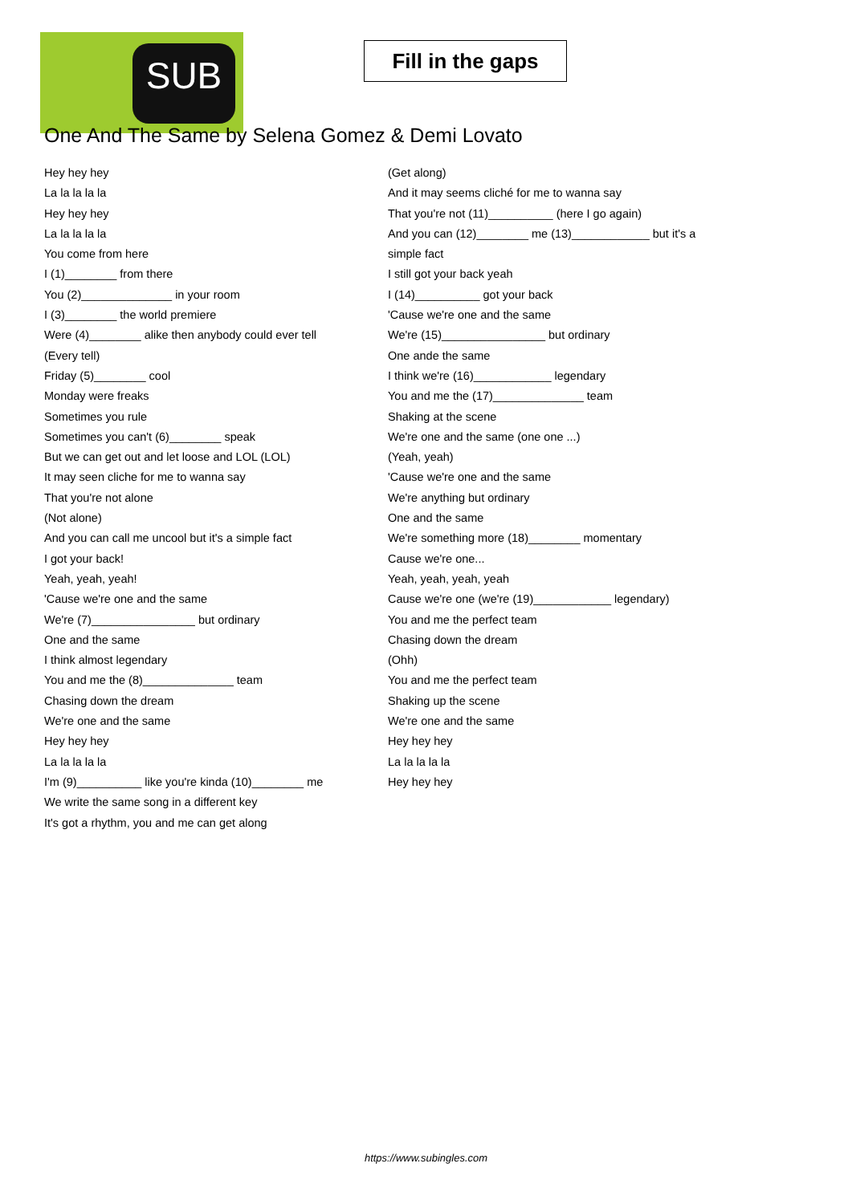SUB
Fill in the gaps
One And The Same by Selena Gomez & Demi Lovato
Hey hey hey
La la la la la
Hey hey hey
La la la la la
You come from here
I (1)________ from there
You (2)______________ in your room
I (3)________ the world premiere
Were (4)________ alike then anybody could ever tell
(Every tell)
Friday (5)________ cool
Monday were freaks
Sometimes you rule
Sometimes you can't (6)________ speak
But we can get out and let loose and LOL (LOL)
It may seen cliche for me to wanna say
That you're not alone
(Not alone)
And you can call me uncool but it's a simple fact
I got your back!
Yeah, yeah, yeah!
'Cause we're one and the same
We're (7)________________ but ordinary
One and the same
I think almost legendary
You and me the (8)______________ team
Chasing down the dream
We're one and the same
Hey hey hey
La la la la la
I'm (9)__________ like you're kinda (10)________ me
We write the same song in a different key
It's got a rhythm, you and me can get along
(Get along)
And it may seems cliché for me to wanna say
That you're not (11)__________ (here I go again)
And you can (12)________ me (13)____________ but it's a
simple fact
I still got your back yeah
I (14)__________ got your back
'Cause we're one and the same
We're (15)________________ but ordinary
One ande the same
I think we're (16)____________ legendary
You and me the (17)______________ team
Shaking at the scene
We're one and the same (one one ...)
(Yeah, yeah)
'Cause we're one and the same
We're anything but ordinary
One and the same
We're something more (18)________ momentary
Cause we're one...
Yeah, yeah, yeah, yeah
Cause we're one (we're (19)____________ legendary)
You and me the perfect team
Chasing down the dream
(Ohh)
You and me the perfect team
Shaking up the scene
We're one and the same
Hey hey hey
La la la la la
Hey hey hey
https://www.subingles.com